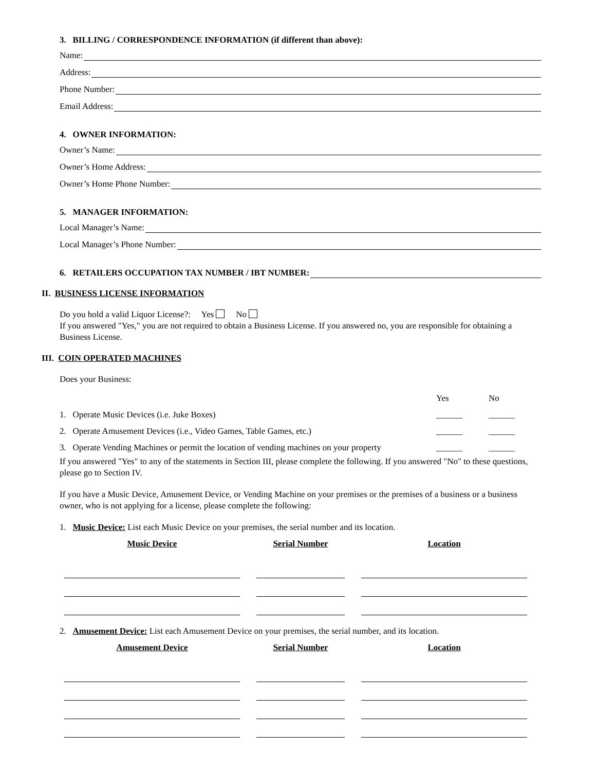3. BILLING / CORRESPONDENCE INFORMATION (if different than above):
Name:
Address:
Phone Number:
Email Address:
4. OWNER INFORMATION:
Owner’s Name:
Owner’s Home Address:
Owner’s Home Phone Number:
5. MANAGER INFORMATION:
Local Manager’s Name:
Local Manager’s Phone Number:
6. RETAILERS OCCUPATION TAX NUMBER / IBT NUMBER:
II. BUSINESS LICENSE INFORMATION
Do you hold a valid Liquor License?: Yes No
If you answered "Yes," you are not required to obtain a Business License. If you answered no, you are responsible for obtaining a Business License.
III. COIN OPERATED MACHINES
Does your Business:
| | Yes | No |
| 1. Operate Music Devices (i.e. Juke Boxes) | ______ | ______ |
| 2. Operate Amusement Devices (i.e., Video Games, Table Games, etc.) | ______ | ______ |
| 3. Operate Vending Machines or permit the location of vending machines on your property | ______ | ______ |
If you answered "Yes" to any of the statements in Section III, please complete the following. If you answered "No" to these questions, please go to Section IV.
If you have a Music Device, Amusement Device, or Vending Machine on your premises or the premises of a business or a business owner, who is not applying for a license, please complete the following:
1. Music Device: List each Music Device on your premises, the serial number and its location.
| Music Device | Serial Number | Location |
| --- | --- | --- |
2. Amusement Device: List each Amusement Device on your premises, the serial number, and its location.
| Amusement Device | Serial Number | Location |
| --- | --- | --- |